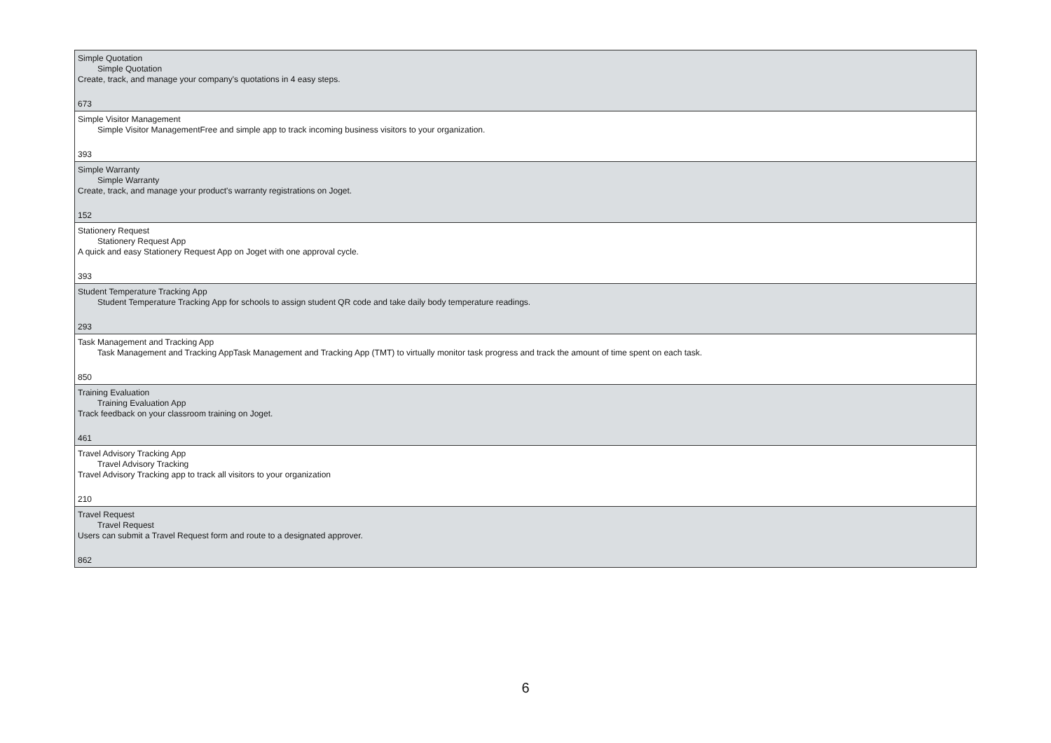| Simple Quotation Simple Quotation Create, track, and manage your company's quotations in 4 easy steps. 673 |
| Simple Visitor Management Simple Visitor ManagementFree and simple app to track incoming business visitors to your organization. 393 |
| Simple Warranty Simple Warranty Create, track, and manage your product's warranty registrations on Joget. 152 |
| Stationery Request Stationery Request App A quick and easy Stationery Request App on Joget with one approval cycle. 393 |
| Student Temperature Tracking App Student Temperature Tracking App for schools to assign student QR code and take daily body temperature readings. 293 |
| Task Management and Tracking App Task Management and Tracking AppTask Management and Tracking App (TMT) to virtually monitor task progress and track the amount of time spent on each task. 850 |
| Training Evaluation Training Evaluation App Track feedback on your classroom training on Joget. 461 |
| Travel Advisory Tracking App Travel Advisory Tracking Travel Advisory Tracking app to track all visitors to your organization 210 |
| Travel Request Travel Request Users can submit a Travel Request form and route to a designated approver. 862 |
6